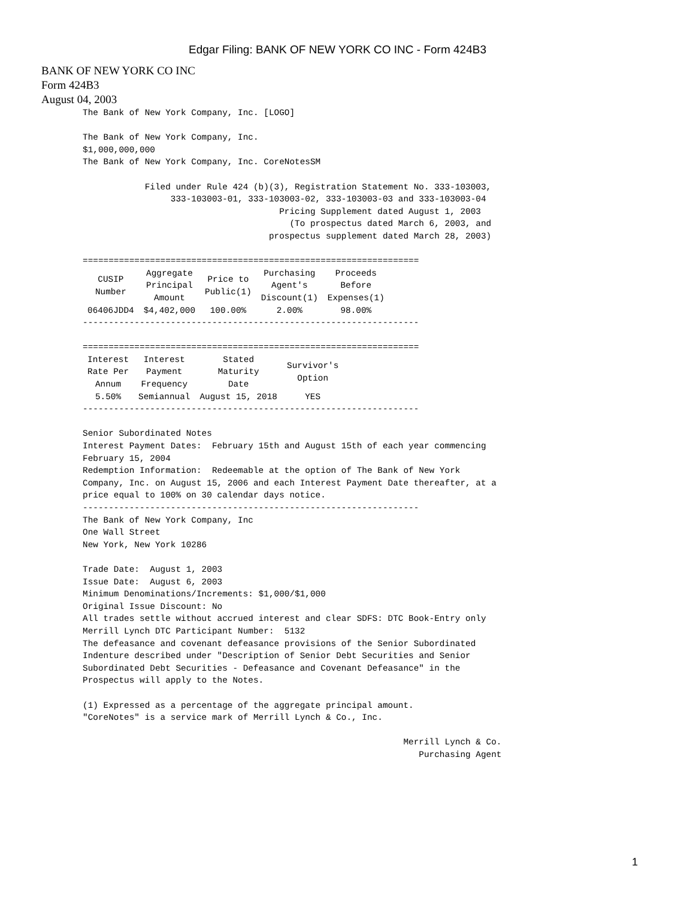Edgar Filing: BANK OF NEW YORK CO INC - Form 424B3
BANK OF NEW YORK CO INC
Form 424B3
August 04, 2003
The Bank of New York Company, Inc. [LOGO]

The Bank of New York Company, Inc.
$1,000,000,000
The Bank of New York Company, Inc. CoreNotesSM

            Filed under Rule 424 (b)(3), Registration Statement No. 333-103003,
                 333-103003-01, 333-103003-02, 333-103003-03 and 333-103003-04
                                      Pricing Supplement dated August 1, 2003
                                        (To prospectus dated March 6, 2003, and
                                    prospectus supplement dated March 28, 2003)

=================================================================
| CUSIP Number | Aggregate Principal Amount | Price to Public(1) | Purchasing Agent's Discount(1) | Proceeds Before Expenses(1) |
| --- | --- | --- | --- | --- |
| 06406JDD4 | $4,402,000 | 100.00% | 2.00% | 98.00% |
-----------------------------------------------------------------

=================================================================
| Interest Rate Per Annum | Interest Payment Frequency | Stated Maturity Date | Survivor's Option |
| --- | --- | --- | --- |
| 5.50% | Semiannual | August 15, 2018 | YES |
-----------------------------------------------------------------

Senior Subordinated Notes
Interest Payment Dates:  February 15th and August 15th of each year commencing
February 15, 2004
Redemption Information:  Redeemable at the option of The Bank of New York
Company, Inc. on August 15, 2006 and each Interest Payment Date thereafter, at a
price equal to 100% on 30 calendar days notice.
-----------------------------------------------------------------
The Bank of New York Company, Inc
One Wall Street
New York, New York 10286

Trade Date:  August 1, 2003
Issue Date:  August 6, 2003
Minimum Denominations/Increments: $1,000/$1,000
Original Issue Discount: No
All trades settle without accrued interest and clear SDFS: DTC Book-Entry only
Merrill Lynch DTC Participant Number:  5132
The defeasance and covenant defeasance provisions of the Senior Subordinated
Indenture described under "Description of Senior Debt Securities and Senior
Subordinated Debt Securities - Defeasance and Covenant Defeasance" in the
Prospectus will apply to the Notes.

(1) Expressed as a percentage of the aggregate principal amount.
"CoreNotes" is a service mark of Merrill Lynch & Co., Inc.

                                                              Merrill Lynch & Co.
                                                                 Purchasing Agent
1